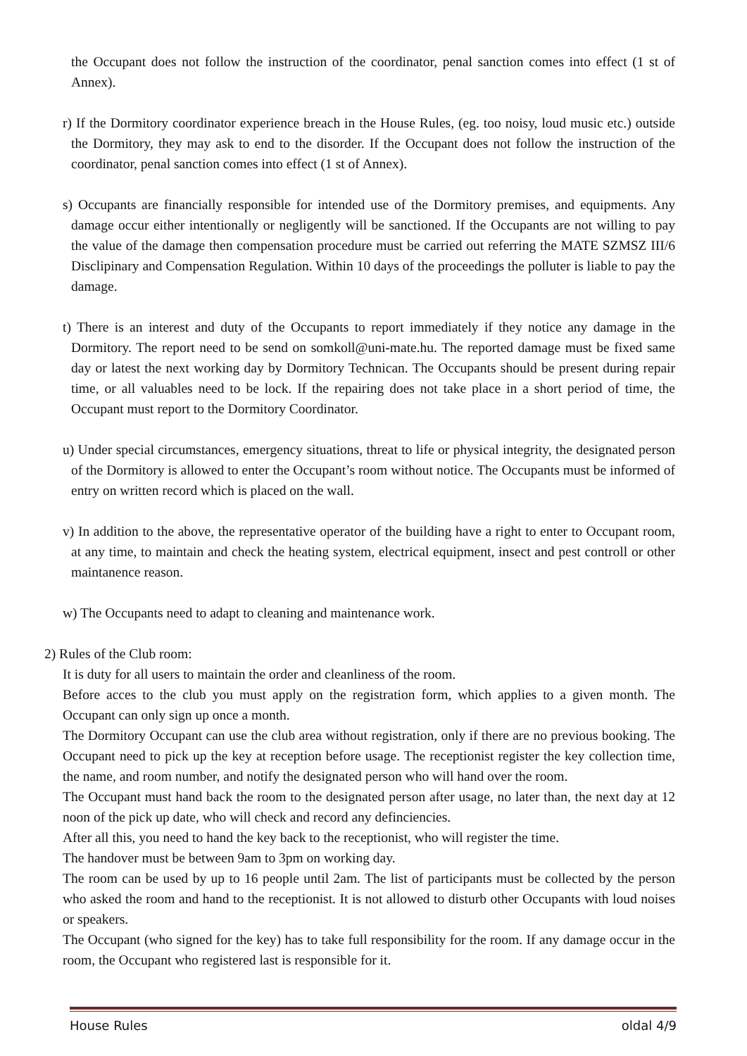the Occupant does not follow the instruction of the coordinator, penal sanction comes into effect (1 st of Annex).
r) If the Dormitory coordinator experience breach in the House Rules, (eg. too noisy, loud music etc.) outside the Dormitory, they may ask to end to the disorder. If the Occupant does not follow the instruction of the coordinator, penal sanction comes into effect (1 st of Annex).
s) Occupants are financially responsible for intended use of the Dormitory premises, and equipments. Any damage occur either intentionally or negligently will be sanctioned. If the Occupants are not willing to pay the value of the damage then compensation procedure must be carried out referring the MATE SZMSZ III/6 Disclipinary and Compensation Regulation. Within 10 days of the proceedings the polluter is liable to pay the damage.
t) There is an interest and duty of the Occupants to report immediately if they notice any damage in the Dormitory. The report need to be send on somkoll@uni-mate.hu. The reported damage must be fixed same day or latest the next working day by Dormitory Technican. The Occupants should be present during repair time, or all valuables need to be lock. If the repairing does not take place in a short period of time, the Occupant must report to the Dormitory Coordinator.
u) Under special circumstances, emergency situations, threat to life or physical integrity, the designated person of the Dormitory is allowed to enter the Occupant’s room without notice. The Occupants must be informed of entry on written record which is placed on the wall.
v) In addition to the above, the representative operator of the building have a right to enter to Occupant room, at any time, to maintain and check the heating system, electrical equipment, insect and pest controll or other maintanence reason.
w) The Occupants need to adapt to cleaning and maintenance work.
2) Rules of the Club room:
It is duty for all users to maintain the order and cleanliness of the room.
Before acces to the club you must apply on the registration form, which applies to a given month. The Occupant can only sign up once a month.
The Dormitory Occupant can use the club area without registration, only if there are no previous booking. The Occupant need to pick up the key at reception before usage. The receptionist register the key collection time, the name, and room number, and notify the designated person who will hand over the room.
The Occupant must hand back the room to the designated person after usage, no later than, the next day at 12 noon of the pick up date, who will check and record any definciencies.
After all this, you need to hand the key back to the receptionist, who will register the time.
The handover must be between 9am to 3pm on working day.
The room can be used by up to 16 people until 2am. The list of participants must be collected by the person who asked the room and hand to the receptionist. It is not allowed to disturb other Occupants with loud noises or speakers.
The Occupant (who signed for the key) has to take full responsibility for the room. If any damage occur in the room, the Occupant who registered last is responsible for it.
House Rules oldal 4/9